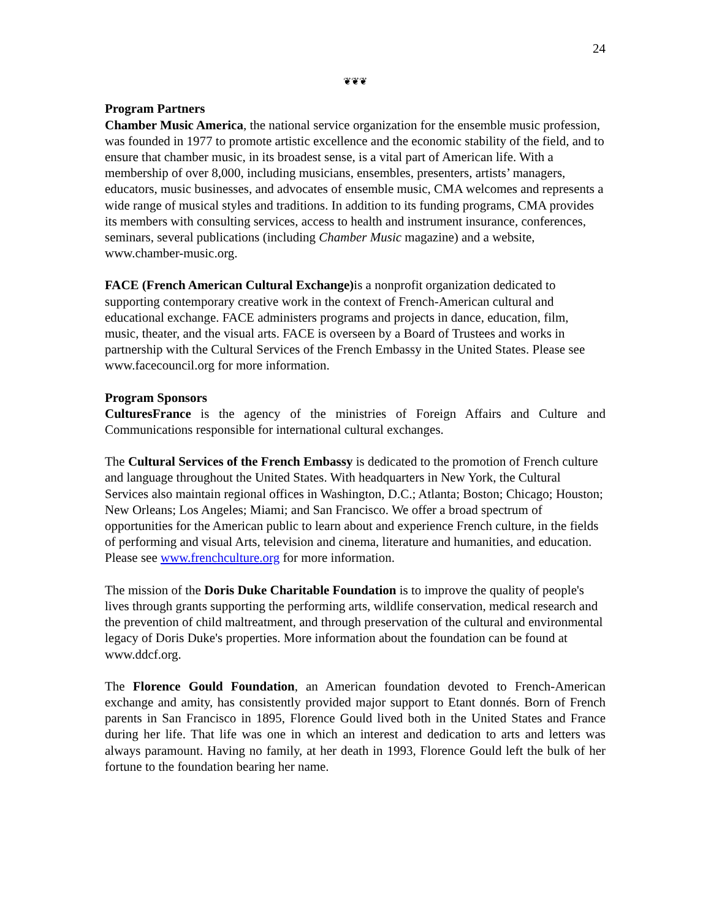24
❦❦❦
Program Partners
Chamber Music America, the national service organization for the ensemble music profession, was founded in 1977 to promote artistic excellence and the economic stability of the field, and to ensure that chamber music, in its broadest sense, is a vital part of American life. With a membership of over 8,000, including musicians, ensembles, presenters, artists’ managers, educators, music businesses, and advocates of ensemble music, CMA welcomes and represents a wide range of musical styles and traditions. In addition to its funding programs, CMA provides its members with consulting services, access to health and instrument insurance, conferences, seminars, several publications (including Chamber Music magazine) and a website, www.chamber-music.org.
FACE (French American Cultural Exchange) is a nonprofit organization dedicated to supporting contemporary creative work in the context of French-American cultural and educational exchange. FACE administers programs and projects in dance, education, film, music, theater, and the visual arts. FACE is overseen by a Board of Trustees and works in partnership with the Cultural Services of the French Embassy in the United States. Please see www.facecouncil.org for more information.
Program Sponsors
CulturesFrance is the agency of the ministries of Foreign Affairs and Culture and Communications responsible for international cultural exchanges.
The Cultural Services of the French Embassy is dedicated to the promotion of French culture and language throughout the United States. With headquarters in New York, the Cultural Services also maintain regional offices in Washington, D.C.; Atlanta; Boston; Chicago; Houston; New Orleans; Los Angeles; Miami; and San Francisco. We offer a broad spectrum of opportunities for the American public to learn about and experience French culture, in the fields of performing and visual Arts, television and cinema, literature and humanities, and education. Please see www.frenchculture.org for more information.
The mission of the Doris Duke Charitable Foundation is to improve the quality of people's lives through grants supporting the performing arts, wildlife conservation, medical research and the prevention of child maltreatment, and through preservation of the cultural and environmental legacy of Doris Duke's properties. More information about the foundation can be found at www.ddcf.org.
The Florence Gould Foundation, an American foundation devoted to French-American exchange and amity, has consistently provided major support to Etant donnés. Born of French parents in San Francisco in 1895, Florence Gould lived both in the United States and France during her life. That life was one in which an interest and dedication to arts and letters was always paramount. Having no family, at her death in 1993, Florence Gould left the bulk of her fortune to the foundation bearing her name.